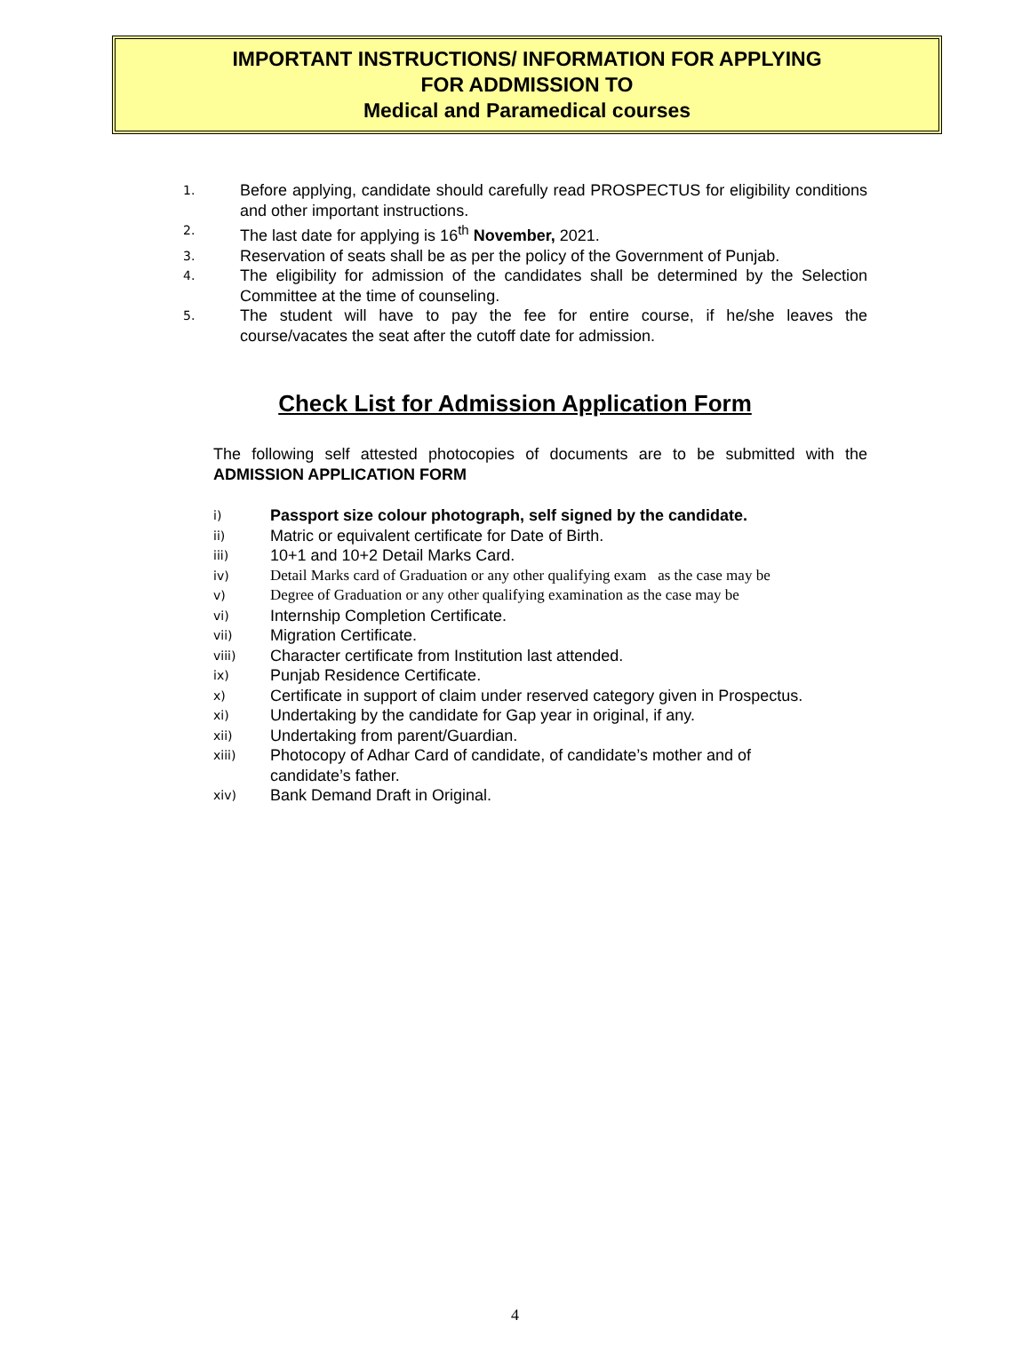IMPORTANT INSTRUCTIONS/ INFORMATION FOR APPLYING
FOR ADDMISSION TO
Medical and Paramedical courses
1. Before applying, candidate should carefully read PROSPECTUS for eligibility conditions and other important instructions.
2. The last date for applying is 16<sup>th</sup> November, 2021.
3. Reservation of seats shall be as per the policy of the Government of Punjab.
4. The eligibility for admission of the candidates shall be determined by the Selection Committee at the time of counseling.
5. The student will have to pay the fee for entire course, if he/she leaves the course/vacates the seat after the cutoff date for admission.
Check List for Admission Application Form
The following self attested photocopies of documents are to be submitted with the ADMISSION APPLICATION FORM
i) Passport size colour photograph, self signed by the candidate.
ii) Matric or equivalent certificate for Date of Birth.
iii) 10+1 and 10+2 Detail Marks Card.
iv) Detail Marks card of Graduation or any other qualifying exam as the case may be
v) Degree of Graduation or any other qualifying examination as the case may be
vi) Internship Completion Certificate.
vii) Migration Certificate.
viii) Character certificate from Institution last attended.
ix) Punjab Residence Certificate.
x) Certificate in support of claim under reserved category given in Prospectus.
xi) Undertaking by the candidate for Gap year in original, if any.
xii) Undertaking from parent/Guardian.
xiii) Photocopy of Adhar Card of candidate, of candidate’s mother and of
candidate’s father.
xiv) Bank Demand Draft in Original.
4